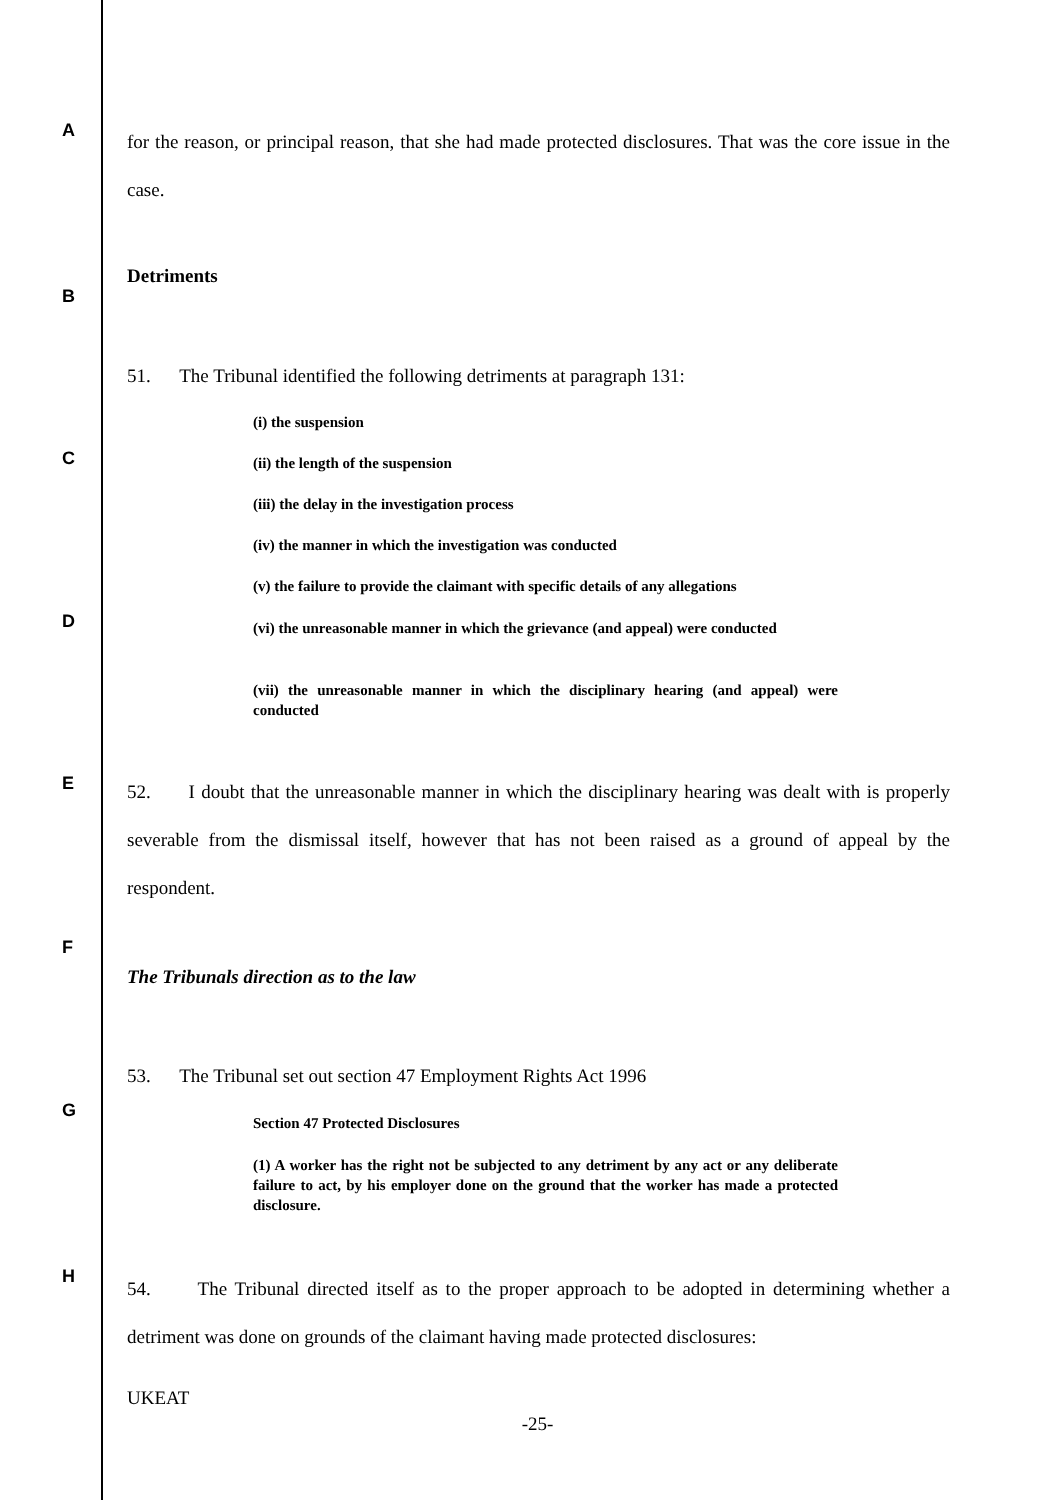A
for the reason, or principal reason, that she had made protected disclosures. That was the core issue in the case.
Detriments
B
51. The Tribunal identified the following detriments at paragraph 131:
(i) the suspension
C (ii) the length of the suspension
(iii) the delay in the investigation process
(iv) the manner in which the investigation was conducted
(v) the failure to provide the claimant with specific details of any allegations
D
(vi) the unreasonable manner in which the grievance (and appeal) were conducted
(vii) the unreasonable manner in which the disciplinary hearing (and appeal) were conducted
E
52. I doubt that the unreasonable manner in which the disciplinary hearing was dealt with is properly severable from the dismissal itself, however that has not been raised as a ground of appeal by the respondent.
F
The Tribunals direction as to the law
53. The Tribunal set out section 47 Employment Rights Act 1996
G
Section 47 Protected Disclosures
(1) A worker has the right not be subjected to any detriment by any act or any deliberate failure to act, by his employer done on the ground that the worker has made a protected disclosure.
H
54. The Tribunal directed itself as to the proper approach to be adopted in determining whether a detriment was done on grounds of the claimant having made protected disclosures:
UKEAT
-25-